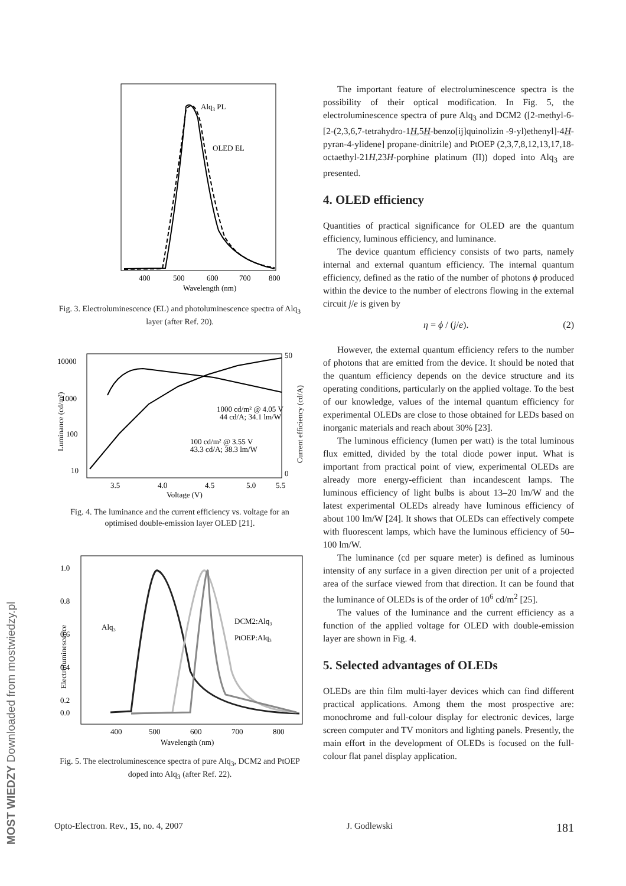MOST WIEDZY Downloaded from mostwiedzy.pl
Alq3 PL
OLED EL
400
500
600
700
800
Wavelength (nm)
Fig. 3. Electroluminescence (EL) and photoluminescence spectra of Alq<sub>3</sub> layer (after Ref. 20).
10000
1000
100
10
3.5
4.0
4.5
5.0
5.5
Voltage (V)
50
0
1000 cd/m² @ 4.05 V
44 cd/A; 34.1 lm/W
100 cd/m² @ 3.55 V
43.3 cd/A; 38.3 lm/W
Luminance (cd/m²)
Current efficiency (cd/A)
Fig. 4. The luminance and the current efficiency vs. voltage for an optimised double-emission layer OLED [21].
1.0
0.8
0.6
0.4
0.2
0.0
400
500
600
700
800
Wavelength (nm)
Alq₃
DCM2:Alq₃
PtOEP:Alq₃
Electroluminescence
Fig. 5. The electroluminescence spectra of pure Alq<sub>3</sub>, DCM2 and PtOEP doped into Alq<sub>3</sub> (after Ref. 22).
The important feature of electroluminescence spectra is the possibility of their optical modification. In Fig. 5, the electroluminescence spectra of pure Alq<sub>3</sub> and DCM2 ([2-methyl-6-[2-(2,3,6,7-tetrahydro-1H,5H-benzo[ij]quinolizin -9-yl)ethenyl]-4H-pyran-4-ylidene] propane-dinitrile) and PtOEP (2,3,7,8,12,13,17,18-octaethyl-21H,23H-porphine platinum (II)) doped into Alq<sub>3</sub> are presented.
4. OLED efficiency
Quantities of practical significance for OLED are the quantum efficiency, luminous efficiency, and luminance.
The device quantum efficiency consists of two parts, namely internal and external quantum efficiency. The internal quantum efficiency, defined as the ratio of the number of photons ϕ produced within the device to the number of electrons flowing in the external circuit j/e is given by
η = ϕ / (j/e). (2)
However, the external quantum efficiency refers to the number of photons that are emitted from the device. It should be noted that the quantum efficiency depends on the device structure and its operating conditions, particularly on the applied voltage. To the best of our knowledge, values of the internal quantum efficiency for experimental OLEDs are close to those obtained for LEDs based on inorganic materials and reach about 30% [23].
The luminous efficiency (lumen per watt) is the total luminous flux emitted, divided by the total diode power input. What is important from practical point of view, experimental OLEDs are already more energy-efficient than incandescent lamps. The luminous efficiency of light bulbs is about 13–20 lm/W and the latest experimental OLEDs already have luminous efficiency of about 100 lm/W [24]. It shows that OLEDs can effectively compete with fluorescent lamps, which have the luminous efficiency of 50–100 lm/W.
The luminance (cd per square meter) is defined as luminous intensity of any surface in a given direction per unit of a projected area of the surface viewed from that direction. It can be found that the luminance of OLEDs is of the order of 10<sup>6</sup> cd/m<sup>2</sup> [25].
The values of the luminance and the current efficiency as a function of the applied voltage for OLED with double-emission layer are shown in Fig. 4.
5. Selected advantages of OLEDs
OLEDs are thin film multi-layer devices which can find different practical applications. Among them the most prospective are: monochrome and full-colour display for electronic devices, large screen computer and TV monitors and lighting panels. Presently, the main effort in the development of OLEDs is focused on the full-colour flat panel display application.
Opto-Electron. Rev., 15, no. 4, 2007 J. Godlewski 181